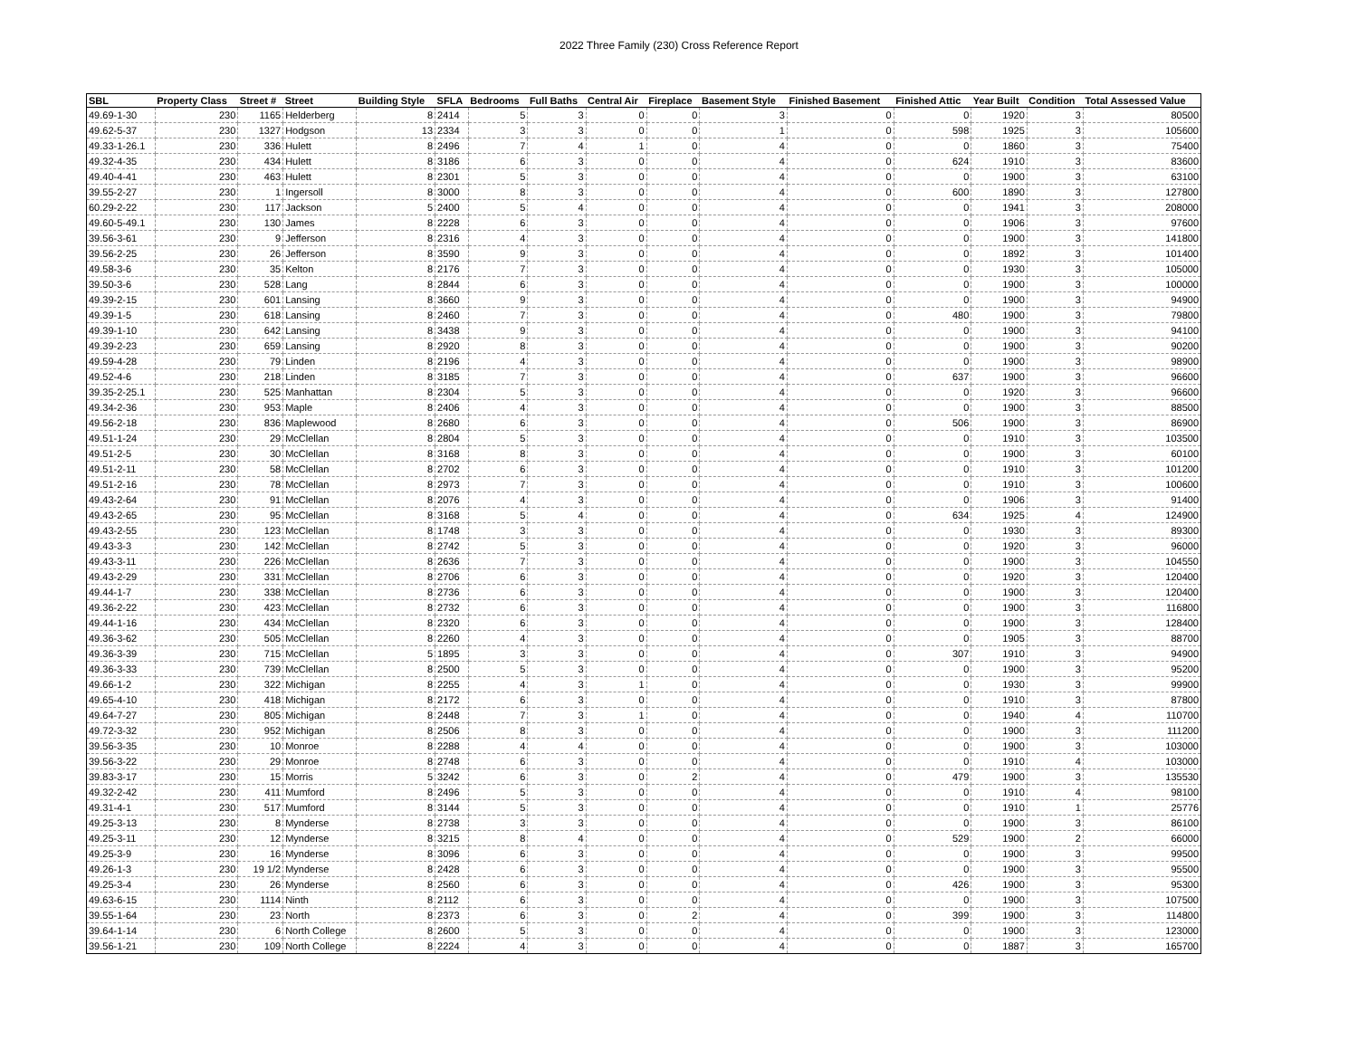2022 Three Family (230) Cross Reference Report
| SBL | Property Class | Street # | Street | Building Style | SFLA | Bedrooms | Full Baths | Central Air | Fireplace | Basement Style | Finished Basement | Finished Attic | Year Built | Condition | Total Assessed Value |
| --- | --- | --- | --- | --- | --- | --- | --- | --- | --- | --- | --- | --- | --- | --- | --- |
| 49.69-1-30 | 230 | 1165 | Helderberg | 8 | 2414 | 5 | 3 | 0 | 0 | 3 | 0 | 0 | 1920 | 3 | 80500 |
| 49.62-5-37 | 230 | 1327 | Hodgson | 13 | 2334 | 3 | 3 | 0 | 0 | 1 | 0 | 598 | 1925 | 3 | 105600 |
| 49.33-1-26.1 | 230 | 336 | Hulett | 8 | 2496 | 7 | 4 | 1 | 0 | 4 | 0 | 0 | 1860 | 3 | 75400 |
| 49.32-4-35 | 230 | 434 | Hulett | 8 | 3186 | 6 | 3 | 0 | 0 | 4 | 0 | 624 | 1910 | 3 | 83600 |
| 49.40-4-41 | 230 | 463 | Hulett | 8 | 2301 | 5 | 3 | 0 | 0 | 4 | 0 | 0 | 1900 | 3 | 63100 |
| 39.55-2-27 | 230 | 1 | Ingersoll | 8 | 3000 | 8 | 3 | 0 | 0 | 4 | 0 | 600 | 1890 | 3 | 127800 |
| 60.29-2-22 | 230 | 117 | Jackson | 5 | 2400 | 5 | 4 | 0 | 0 | 4 | 0 | 0 | 1941 | 3 | 208000 |
| 49.60-5-49.1 | 230 | 130 | James | 8 | 2228 | 6 | 3 | 0 | 0 | 4 | 0 | 0 | 1906 | 3 | 97600 |
| 39.56-3-61 | 230 | 9 | Jefferson | 8 | 2316 | 4 | 3 | 0 | 0 | 4 | 0 | 0 | 1900 | 3 | 141800 |
| 39.56-2-25 | 230 | 26 | Jefferson | 8 | 3590 | 9 | 3 | 0 | 0 | 4 | 0 | 0 | 1892 | 3 | 101400 |
| 49.58-3-6 | 230 | 35 | Kelton | 8 | 2176 | 7 | 3 | 0 | 0 | 4 | 0 | 0 | 1930 | 3 | 105000 |
| 39.50-3-6 | 230 | 528 | Lang | 8 | 2844 | 6 | 3 | 0 | 0 | 4 | 0 | 0 | 1900 | 3 | 100000 |
| 49.39-2-15 | 230 | 601 | Lansing | 8 | 3660 | 9 | 3 | 0 | 0 | 4 | 0 | 0 | 1900 | 3 | 94900 |
| 49.39-1-5 | 230 | 618 | Lansing | 8 | 2460 | 7 | 3 | 0 | 0 | 4 | 0 | 480 | 1900 | 3 | 79800 |
| 49.39-1-10 | 230 | 642 | Lansing | 8 | 3438 | 9 | 3 | 0 | 0 | 4 | 0 | 0 | 1900 | 3 | 94100 |
| 49.39-2-23 | 230 | 659 | Lansing | 8 | 2920 | 8 | 3 | 0 | 0 | 4 | 0 | 0 | 1900 | 3 | 90200 |
| 49.59-4-28 | 230 | 79 | Linden | 8 | 2196 | 4 | 3 | 0 | 0 | 4 | 0 | 0 | 1900 | 3 | 98900 |
| 49.52-4-6 | 230 | 218 | Linden | 8 | 3185 | 7 | 3 | 0 | 0 | 4 | 0 | 637 | 1900 | 3 | 96600 |
| 39.35-2-25.1 | 230 | 525 | Manhattan | 8 | 2304 | 5 | 3 | 0 | 0 | 4 | 0 | 0 | 1920 | 3 | 96600 |
| 49.34-2-36 | 230 | 953 | Maple | 8 | 2406 | 4 | 3 | 0 | 0 | 4 | 0 | 0 | 1900 | 3 | 88500 |
| 49.56-2-18 | 230 | 836 | Maplewood | 8 | 2680 | 6 | 3 | 0 | 0 | 4 | 0 | 506 | 1900 | 3 | 86900 |
| 49.51-1-24 | 230 | 29 | McClellan | 8 | 2804 | 5 | 3 | 0 | 0 | 4 | 0 | 0 | 1910 | 3 | 103500 |
| 49.51-2-5 | 230 | 30 | McClellan | 8 | 3168 | 8 | 3 | 0 | 0 | 4 | 0 | 0 | 1900 | 3 | 60100 |
| 49.51-2-11 | 230 | 58 | McClellan | 8 | 2702 | 6 | 3 | 0 | 0 | 4 | 0 | 0 | 1910 | 3 | 101200 |
| 49.51-2-16 | 230 | 78 | McClellan | 8 | 2973 | 7 | 3 | 0 | 0 | 4 | 0 | 0 | 1910 | 3 | 100600 |
| 49.43-2-64 | 230 | 91 | McClellan | 8 | 2076 | 4 | 3 | 0 | 0 | 4 | 0 | 0 | 1906 | 3 | 91400 |
| 49.43-2-65 | 230 | 95 | McClellan | 8 | 3168 | 5 | 4 | 0 | 0 | 4 | 0 | 634 | 1925 | 4 | 124900 |
| 49.43-2-55 | 230 | 123 | McClellan | 8 | 1748 | 3 | 3 | 0 | 0 | 4 | 0 | 0 | 1930 | 3 | 89300 |
| 49.43-3-3 | 230 | 142 | McClellan | 8 | 2742 | 5 | 3 | 0 | 0 | 4 | 0 | 0 | 1920 | 3 | 96000 |
| 49.43-3-11 | 230 | 226 | McClellan | 8 | 2636 | 7 | 3 | 0 | 0 | 4 | 0 | 0 | 1900 | 3 | 104550 |
| 49.43-2-29 | 230 | 331 | McClellan | 8 | 2706 | 6 | 3 | 0 | 0 | 4 | 0 | 0 | 1920 | 3 | 120400 |
| 49.44-1-7 | 230 | 338 | McClellan | 8 | 2736 | 6 | 3 | 0 | 0 | 4 | 0 | 0 | 1900 | 3 | 120400 |
| 49.36-2-22 | 230 | 423 | McClellan | 8 | 2732 | 6 | 3 | 0 | 0 | 4 | 0 | 0 | 1900 | 3 | 116800 |
| 49.44-1-16 | 230 | 434 | McClellan | 8 | 2320 | 6 | 3 | 0 | 0 | 4 | 0 | 0 | 1900 | 3 | 128400 |
| 49.36-3-62 | 230 | 505 | McClellan | 8 | 2260 | 4 | 3 | 0 | 0 | 4 | 0 | 0 | 1905 | 3 | 88700 |
| 49.36-3-39 | 230 | 715 | McClellan | 5 | 1895 | 3 | 3 | 0 | 0 | 4 | 0 | 307 | 1910 | 3 | 94900 |
| 49.36-3-33 | 230 | 739 | McClellan | 8 | 2500 | 5 | 3 | 0 | 0 | 4 | 0 | 0 | 1900 | 3 | 95200 |
| 49.66-1-2 | 230 | 322 | Michigan | 8 | 2255 | 4 | 3 | 1 | 0 | 4 | 0 | 0 | 1930 | 3 | 99900 |
| 49.65-4-10 | 230 | 418 | Michigan | 8 | 2172 | 6 | 3 | 0 | 0 | 4 | 0 | 0 | 1910 | 3 | 87800 |
| 49.64-7-27 | 230 | 805 | Michigan | 8 | 2448 | 7 | 3 | 1 | 0 | 4 | 0 | 0 | 1940 | 4 | 110700 |
| 49.72-3-32 | 230 | 952 | Michigan | 8 | 2506 | 8 | 3 | 0 | 0 | 4 | 0 | 0 | 1900 | 3 | 111200 |
| 39.56-3-35 | 230 | 10 | Monroe | 8 | 2288 | 4 | 4 | 0 | 0 | 4 | 0 | 0 | 1900 | 3 | 103000 |
| 39.56-3-22 | 230 | 29 | Monroe | 8 | 2748 | 6 | 3 | 0 | 0 | 4 | 0 | 0 | 1910 | 4 | 103000 |
| 39.83-3-17 | 230 | 15 | Morris | 5 | 3242 | 6 | 3 | 0 | 2 | 4 | 0 | 479 | 1900 | 3 | 135530 |
| 49.32-2-42 | 230 | 411 | Mumford | 8 | 2496 | 5 | 3 | 0 | 0 | 4 | 0 | 0 | 1910 | 4 | 98100 |
| 49.31-4-1 | 230 | 517 | Mumford | 8 | 3144 | 5 | 3 | 0 | 0 | 4 | 0 | 0 | 1910 | 1 | 25776 |
| 49.25-3-13 | 230 | 8 | Mynderse | 8 | 2738 | 3 | 3 | 0 | 0 | 4 | 0 | 0 | 1900 | 3 | 86100 |
| 49.25-3-11 | 230 | 12 | Mynderse | 8 | 3215 | 8 | 4 | 0 | 0 | 4 | 0 | 529 | 1900 | 2 | 66000 |
| 49.25-3-9 | 230 | 16 | Mynderse | 8 | 3096 | 6 | 3 | 0 | 0 | 4 | 0 | 0 | 1900 | 3 | 99500 |
| 49.26-1-3 | 230 | 19 1/2 | Mynderse | 8 | 2428 | 6 | 3 | 0 | 0 | 4 | 0 | 0 | 1900 | 3 | 95500 |
| 49.25-3-4 | 230 | 26 | Mynderse | 8 | 2560 | 6 | 3 | 0 | 0 | 4 | 0 | 426 | 1900 | 3 | 95300 |
| 49.63-6-15 | 230 | 1114 | Ninth | 8 | 2112 | 6 | 3 | 0 | 0 | 4 | 0 | 0 | 1900 | 3 | 107500 |
| 39.55-1-64 | 230 | 23 | North | 8 | 2373 | 6 | 3 | 0 | 2 | 4 | 0 | 399 | 1900 | 3 | 114800 |
| 39.64-1-14 | 230 | 6 | North College | 8 | 2600 | 5 | 3 | 0 | 0 | 4 | 0 | 0 | 1900 | 3 | 123000 |
| 39.56-1-21 | 230 | 109 | North College | 8 | 2224 | 4 | 3 | 0 | 0 | 4 | 0 | 0 | 1887 | 3 | 165700 |